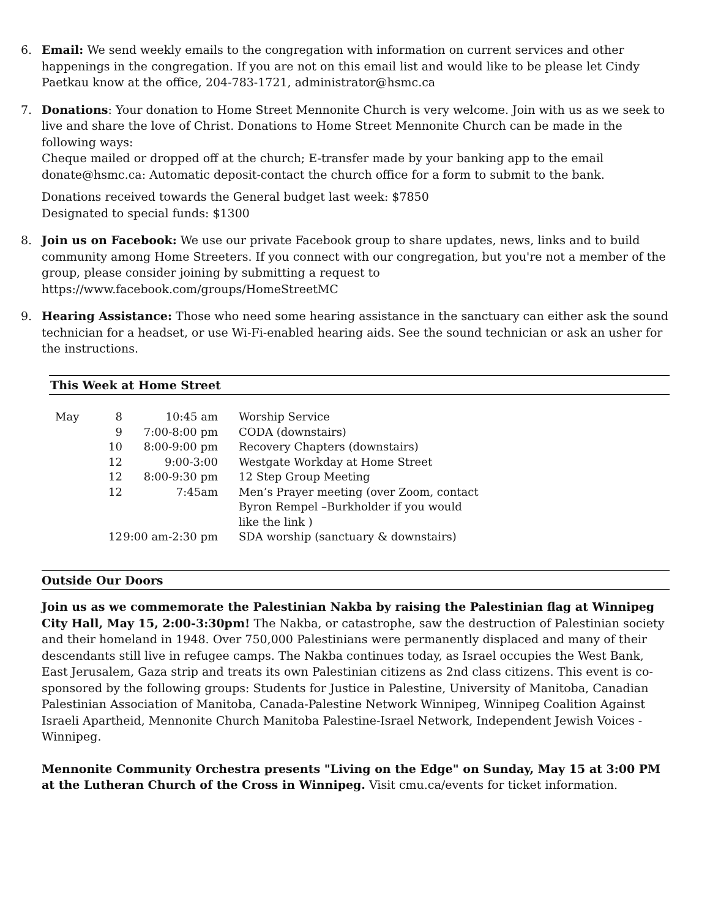6. Email: We send weekly emails to the congregation with information on current services and other happenings in the congregation. If you are not on this email list and would like to be please let Cindy Paetkau know at the office, 204-783-1721, administrator@hsmc.ca
7. Donations: Your donation to Home Street Mennonite Church is very welcome. Join with us as we seek to live and share the love of Christ. Donations to Home Street Mennonite Church can be made in the following ways:
Cheque mailed or dropped off at the church; E-transfer made by your banking app to the email donate@hsmc.ca: Automatic deposit-contact the church office for a form to submit to the bank.
Donations received towards the General budget last week: $7850
Designated to special funds: $1300
8. Join us on Facebook: We use our private Facebook group to share updates, news, links and to build community among Home Streeters. If you connect with our congregation, but you're not a member of the group, please consider joining by submitting a request to https://www.facebook.com/groups/HomeStreetMC
9. Hearing Assistance: Those who need some hearing assistance in the sanctuary can either ask the sound technician for a headset, or use Wi-Fi-enabled hearing aids. See the sound technician or ask an usher for the instructions.
This Week at Home Street
| May | 8 | 10:45 am | Worship Service |
| | 9 | 7:00-8:00 pm | CODA (downstairs) |
| | 10 | 8:00-9:00 pm | Recovery Chapters (downstairs) |
| | 12 | 9:00-3:00 | Westgate Workday at Home Street |
| | 12 | 8:00-9:30 pm | 12 Step Group Meeting |
| | 12 | 7:45am | Men’s Prayer meeting (over Zoom, contact Byron Rempel –Burkholder if you would like the link ) |
| | 12 | 9:00 am-2:30 pm | SDA worship (sanctuary & downstairs) |
Outside Our Doors
Join us as we commemorate the Palestinian Nakba by raising the Palestinian flag at Winnipeg City Hall, May 15, 2:00-3:30pm! The Nakba, or catastrophe, saw the destruction of Palestinian society and their homeland in 1948. Over 750,000 Palestinians were permanently displaced and many of their descendants still live in refugee camps. The Nakba continues today, as Israel occupies the West Bank, East Jerusalem, Gaza strip and treats its own Palestinian citizens as 2nd class citizens. This event is co-sponsored by the following groups: Students for Justice in Palestine, University of Manitoba, Canadian Palestinian Association of Manitoba, Canada-Palestine Network Winnipeg, Winnipeg Coalition Against Israeli Apartheid, Mennonite Church Manitoba Palestine-Israel Network, Independent Jewish Voices - Winnipeg.
Mennonite Community Orchestra presents "Living on the Edge" on Sunday, May 15 at 3:00 PM at the Lutheran Church of the Cross in Winnipeg. Visit cmu.ca/events for ticket information.